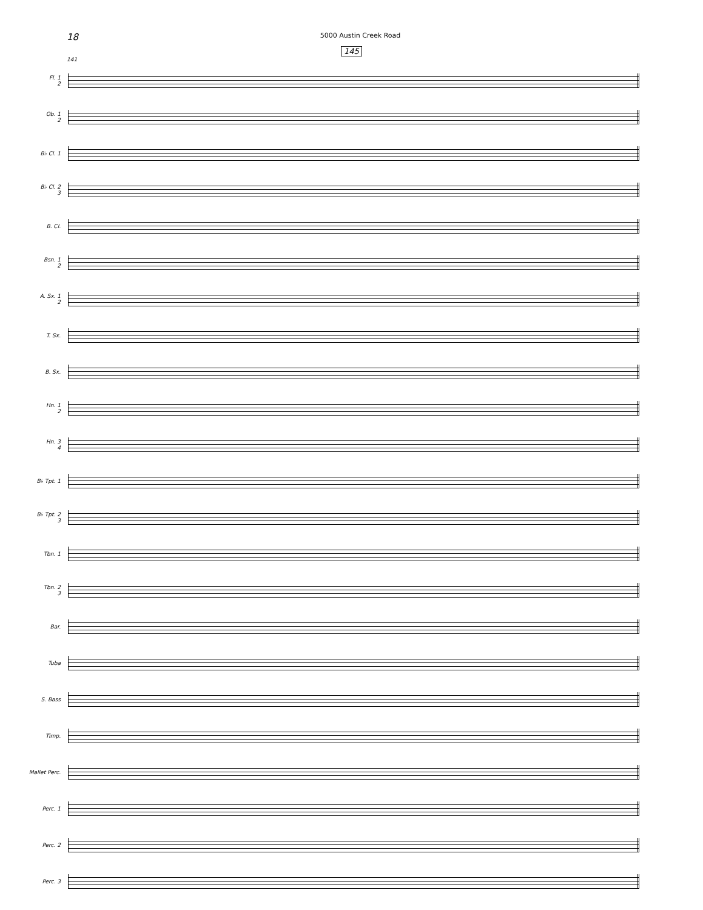18 5000 Austin Creek Road
145
141
Fl. 1
2
Ob. 1
2
B♭ Cl. 1
B♭ Cl. 2
3
B. Cl.
Bsn. 1
2
A. Sx. 1
2
T. Sx.
B. Sx.
Hn. 1
2
Hn. 3
4
B♭ Tpt. 1
B♭ Tpt. 2
3
Tbn. 1
Tbn. 2
3
Bar.
Tuba
S. Bass
Timp.
Mallet Perc.
Perc. 1
Perc. 2
Perc. 3